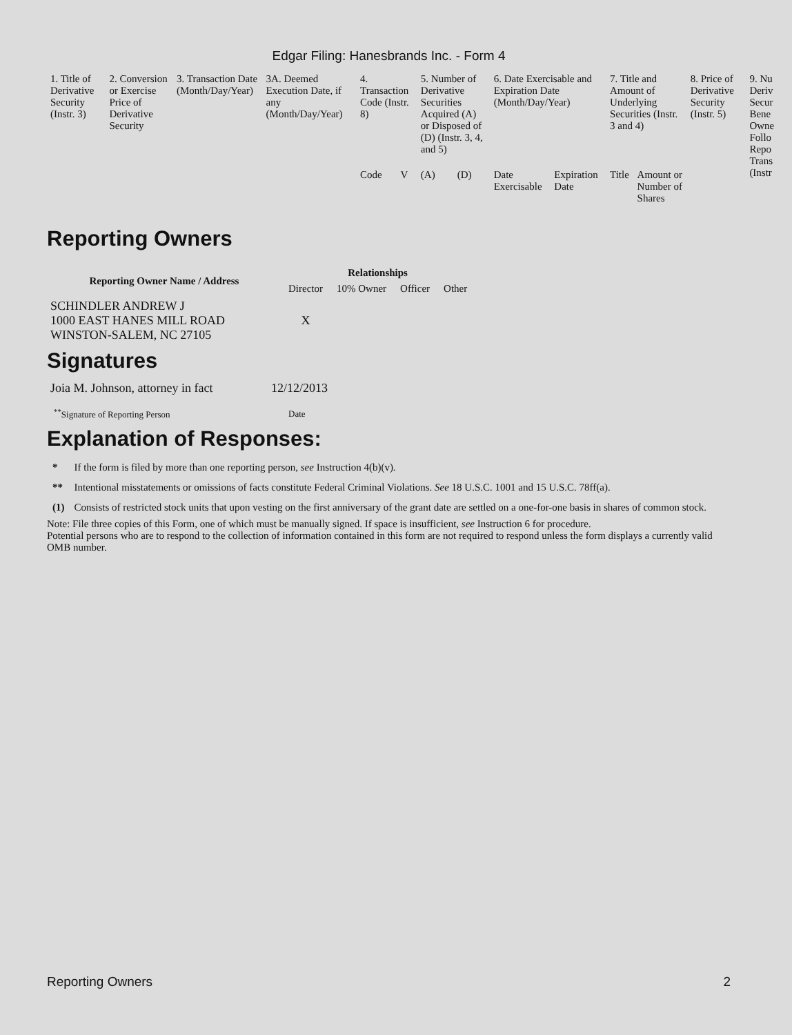Edgar Filing: Hanesbrands Inc. - Form 4
| 1. Title of Derivative Security (Instr. 3) | 2. Conversion or Exercise Price of Derivative Security | 3. Transaction Date (Month/Day/Year) | 3A. Deemed Execution Date, if any (Month/Day/Year) | 4. Transaction Code (Instr. 8) | | 5. Number of Derivative Securities Acquired (A) or Disposed of (D) (Instr. 3, 4, and 5) | | 6. Date Exercisable and Expiration Date (Month/Day/Year) | | 7. Title and Amount of Underlying Securities (Instr. 3 and 4) | | 8. Price of Derivative Security (Instr. 5) | 9. Nu Deriv Secur Bene Owne Follo Repo Trans (Instr |
| --- | --- | --- | --- | --- | --- | --- | --- | --- | --- | --- | --- | --- | --- |
| | | | | Code | V | (A) | (D) | Date Exercisable | Expiration Date | Title | Amount or Number of Shares | | |
Reporting Owners
| Reporting Owner Name / Address | Relationships | | | |
| --- | --- | --- | --- | --- |
| | Director | 10% Owner | Officer | Other |
| SCHINDLER ANDREW J 1000 EAST HANES MILL ROAD WINSTON-SALEM, NC 27105 | X | | | |
Signatures
| Joia M. Johnson, attorney in fact | 12/12/2013 |
| <sup>**</sup> Signature of Reporting Person | Date |
Explanation of Responses:
| * | If the form is filed by more than one reporting person, see Instruction 4(b)(v). |
| ** | Intentional misstatements or omissions of facts constitute Federal Criminal Violations. See 18 U.S.C. 1001 and 15 U.S.C. 78ff(a). |
| (1) | Consists of restricted stock units that upon vesting on the first anniversary of the grant date are settled on a one-for-one basis in shares of common stock. |
Note: File three copies of this Form, one of which must be manually signed. If space is insufficient, see Instruction 6 for procedure.
Potential persons who are to respond to the collection of information contained in this form are not required to respond unless the form displays a currently valid OMB number.
Reporting Owners 2